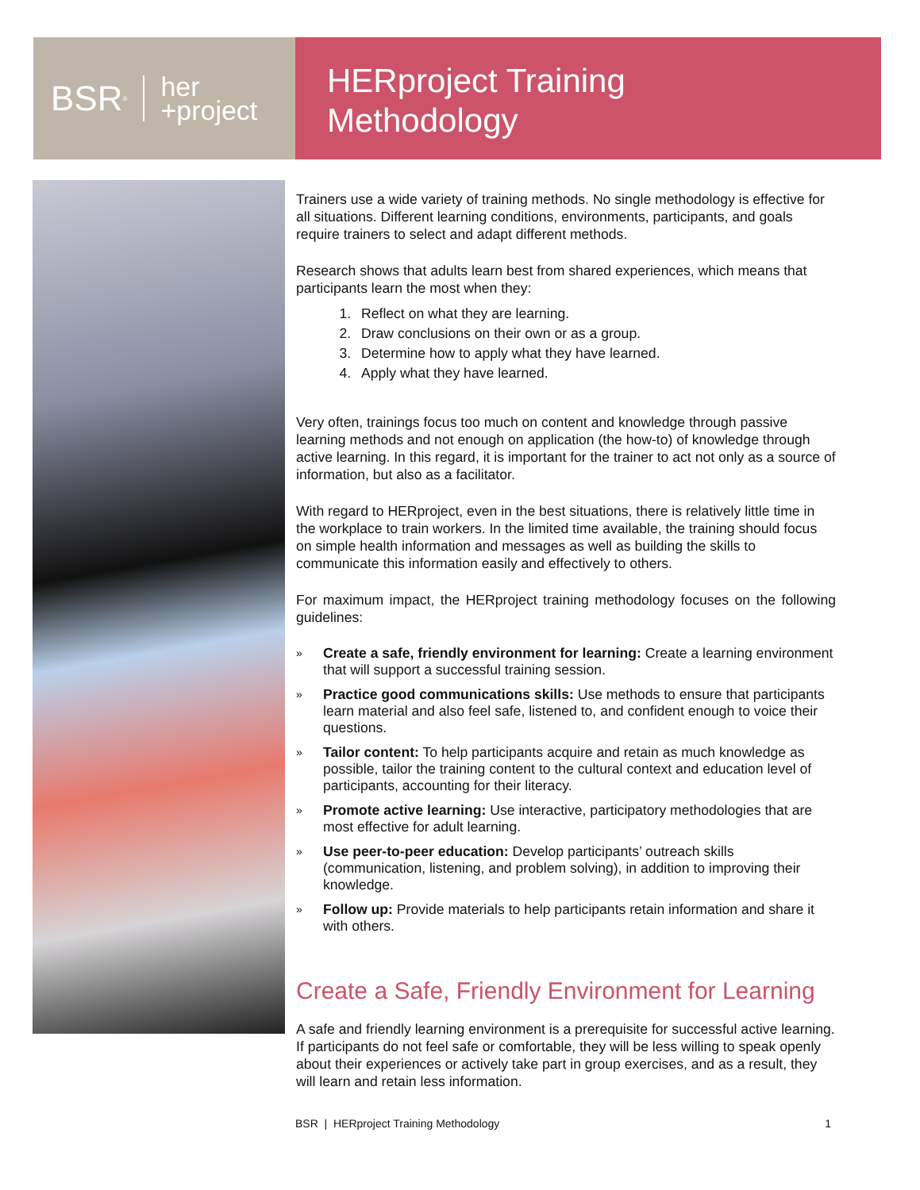BSR<sup>®</sup> her
+project
HERproject Training
Methodology
Trainers use a wide variety of training methods. No single methodology is effective for all situations. Different learning conditions, environments, participants, and goals require trainers to select and adapt different methods.
Research shows that adults learn best from shared experiences, which means that participants learn the most when they:
1. Reflect on what they are learning.
2. Draw conclusions on their own or as a group.
3. Determine how to apply what they have learned.
4. Apply what they have learned.
Very often, trainings focus too much on content and knowledge through passive learning methods and not enough on application (the how-to) of knowledge through active learning. In this regard, it is important for the trainer to act not only as a source of information, but also as a facilitator.
With regard to HERproject, even in the best situations, there is relatively little time in the workplace to train workers. In the limited time available, the training should focus on simple health information and messages as well as building the skills to communicate this information easily and effectively to others.
For maximum impact, the HERproject training methodology focuses on the following guidelines:
» Create a safe, friendly environment for learning: Create a learning environment that will support a successful training session.
» Practice good communications skills: Use methods to ensure that participants learn material and also feel safe, listened to, and confident enough to voice their questions.
» Tailor content: To help participants acquire and retain as much knowledge as possible, tailor the training content to the cultural context and education level of participants, accounting for their literacy.
» Promote active learning: Use interactive, participatory methodologies that are most effective for adult learning.
» Use peer-to-peer education: Develop participants’ outreach skills (communication, listening, and problem solving), in addition to improving their knowledge.
» Follow up: Provide materials to help participants retain information and share it with others.
Create a Safe, Friendly Environment for Learning
A safe and friendly learning environment is a prerequisite for successful active learning. If participants do not feel safe or comfortable, they will be less willing to speak openly about their experiences or actively take part in group exercises, and as a result, they will learn and retain less information.
BSR | HERproject Training Methodology 1